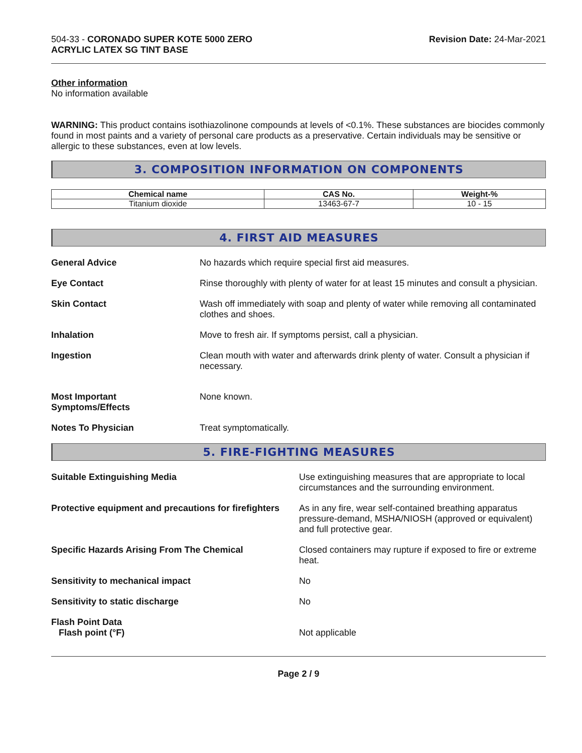504-33 - CORONADO SUPER KOTE 5000 ZERO
ACRYLIC LATEX SG TINT BASE
Revision Date: 24-Mar-2021
Other information
No information available
WARNING: This product contains isothiazolinone compounds at levels of <0.1%. These substances are biocides commonly found in most paints and a variety of personal care products as a preservative. Certain individuals may be sensitive or allergic to these substances, even at low levels.
3. COMPOSITION INFORMATION ON COMPONENTS
| Chemical name | CAS No. | Weight-% |
| --- | --- | --- |
| Titanium dioxide | 13463-67-7 | 10 - 15 |
4. FIRST AID MEASURES
General Advice No hazards which require special first aid measures.
Eye Contact Rinse thoroughly with plenty of water for at least 15 minutes and consult a physician.
Skin Contact Wash off immediately with soap and plenty of water while removing all contaminated clothes and shoes.
Inhalation Move to fresh air. If symptoms persist, call a physician.
Ingestion Clean mouth with water and afterwards drink plenty of water. Consult a physician if necessary.
Most Important
Symptoms/Effects
None known.
Notes To Physician Treat symptomatically.
5. FIRE-FIGHTING MEASURES
Suitable Extinguishing Media Use extinguishing measures that are appropriate to local circumstances and the surrounding environment.
Protective equipment and precautions for firefighters
As in any fire, wear self-contained breathing apparatus pressure-demand, MSHA/NIOSH (approved or equivalent) and full protective gear.
Specific Hazards Arising From The Chemical Closed containers may rupture if exposed to fire or extreme heat.
Sensitivity to mechanical impact No
Sensitivity to static discharge No
Flash Point Data
Flash point (°F)
Not applicable
Page 2 / 9